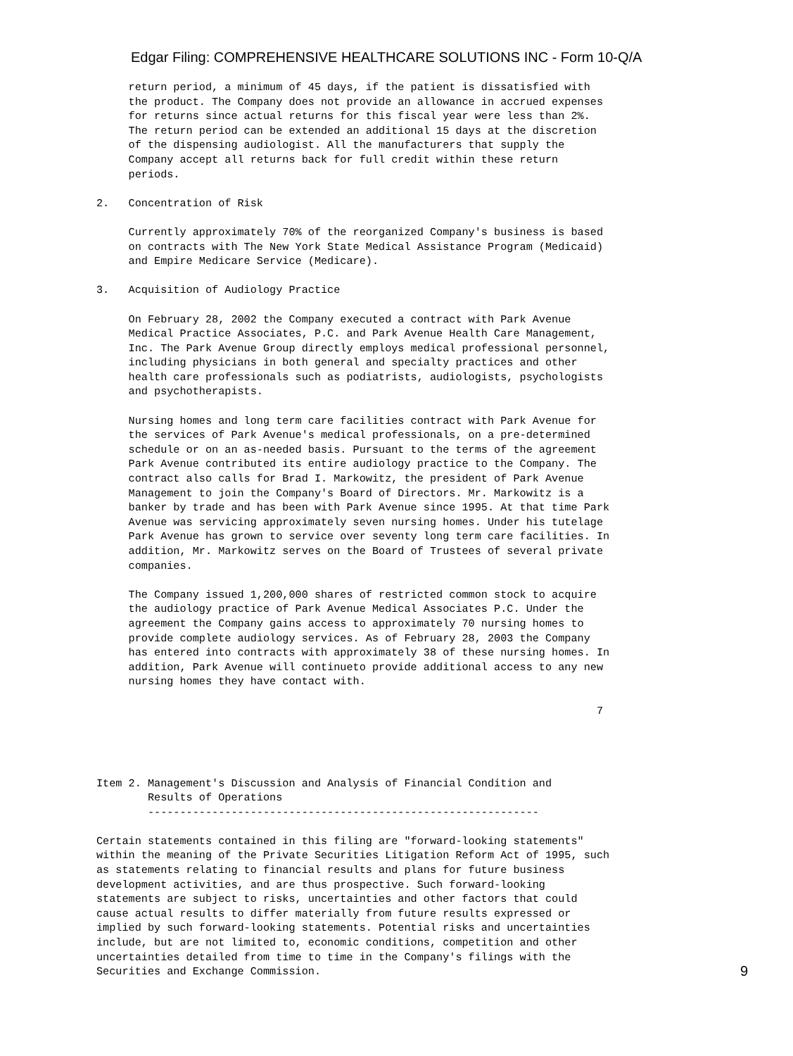Edgar Filing: COMPREHENSIVE HEALTHCARE SOLUTIONS INC - Form 10-Q/A
     return period, a minimum of 45 days, if the patient is dissatisfied with
     the product. The Company does not provide an allowance in accrued expenses
     for returns since actual returns for this fiscal year were less than 2%.
     The return period can be extended an additional 15 days at the discretion
     of the dispensing audiologist. All the manufacturers that supply the
     Company accept all returns back for full credit within these return
     periods.

2.   Concentration of Risk

     Currently approximately 70% of the reorganized Company's business is based
     on contracts with The New York State Medical Assistance Program (Medicaid)
     and Empire Medicare Service (Medicare).

3.   Acquisition of Audiology Practice

     On February 28, 2002 the Company executed a contract with Park Avenue
     Medical Practice Associates, P.C. and Park Avenue Health Care Management,
     Inc. The Park Avenue Group directly employs medical professional personnel,
     including physicians in both general and specialty practices and other
     health care professionals such as podiatrists, audiologists, psychologists
     and psychotherapists.

     Nursing homes and long term care facilities contract with Park Avenue for
     the services of Park Avenue's medical professionals, on a pre-determined
     schedule or on an as-needed basis. Pursuant to the terms of the agreement
     Park Avenue contributed its entire audiology practice to the Company. The
     contract also calls for Brad I. Markowitz, the president of Park Avenue
     Management to join the Company's Board of Directors. Mr. Markowitz is a
     banker by trade and has been with Park Avenue since 1995. At that time Park
     Avenue was servicing approximately seven nursing homes. Under his tutelage
     Park Avenue has grown to service over seventy long term care facilities. In
     addition, Mr. Markowitz serves on the Board of Trustees of several private
     companies.

     The Company issued 1,200,000 shares of restricted common stock to acquire
     the audiology practice of Park Avenue Medical Associates P.C. Under the
     agreement the Company gains access to approximately 70 nursing homes to
     provide complete audiology services. As of February 28, 2003 the Company
     has entered into contracts with approximately 38 of these nursing homes. In
     addition, Park Avenue will continueto provide additional access to any new
     nursing homes they have contact with.

                                                                              7




Item 2. Management's Discussion and Analysis of Financial Condition and
        Results of Operations
        -------------------------------------------------------------

Certain statements contained in this filing are "forward-looking statements"
within the meaning of the Private Securities Litigation Reform Act of 1995, such
as statements relating to financial results and plans for future business
development activities, and are thus prospective. Such forward-looking
statements are subject to risks, uncertainties and other factors that could
cause actual results to differ materially from future results expressed or
implied by such forward-looking statements. Potential risks and uncertainties
include, but are not limited to, economic conditions, competition and other
uncertainties detailed from time to time in the Company's filings with the
Securities and Exchange Commission.
9